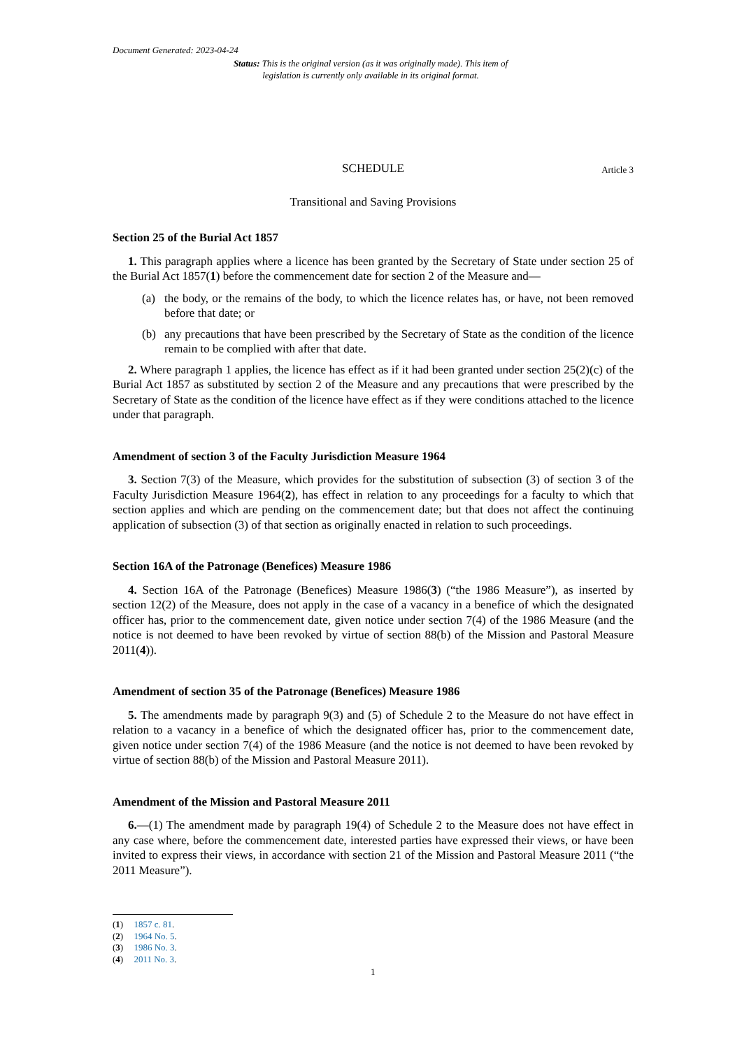Document Generated: 2023-04-24
Status: This is the original version (as it was originally made). This item of legislation is currently only available in its original format.
SCHEDULE Article 3
Transitional and Saving Provisions
Section 25 of the Burial Act 1857
1. This paragraph applies where a licence has been granted by the Secretary of State under section 25 of the Burial Act 1857(1) before the commencement date for section 2 of the Measure and—
(a) the body, or the remains of the body, to which the licence relates has, or have, not been removed before that date; or
(b) any precautions that have been prescribed by the Secretary of State as the condition of the licence remain to be complied with after that date.
2. Where paragraph 1 applies, the licence has effect as if it had been granted under section 25(2)(c) of the Burial Act 1857 as substituted by section 2 of the Measure and any precautions that were prescribed by the Secretary of State as the condition of the licence have effect as if they were conditions attached to the licence under that paragraph.
Amendment of section 3 of the Faculty Jurisdiction Measure 1964
3. Section 7(3) of the Measure, which provides for the substitution of subsection (3) of section 3 of the Faculty Jurisdiction Measure 1964(2), has effect in relation to any proceedings for a faculty to which that section applies and which are pending on the commencement date; but that does not affect the continuing application of subsection (3) of that section as originally enacted in relation to such proceedings.
Section 16A of the Patronage (Benefices) Measure 1986
4. Section 16A of the Patronage (Benefices) Measure 1986(3) (“the 1986 Measure”), as inserted by section 12(2) of the Measure, does not apply in the case of a vacancy in a benefice of which the designated officer has, prior to the commencement date, given notice under section 7(4) of the 1986 Measure (and the notice is not deemed to have been revoked by virtue of section 88(b) of the Mission and Pastoral Measure 2011(4)).
Amendment of section 35 of the Patronage (Benefices) Measure 1986
5. The amendments made by paragraph 9(3) and (5) of Schedule 2 to the Measure do not have effect in relation to a vacancy in a benefice of which the designated officer has, prior to the commencement date, given notice under section 7(4) of the 1986 Measure (and the notice is not deemed to have been revoked by virtue of section 88(b) of the Mission and Pastoral Measure 2011).
Amendment of the Mission and Pastoral Measure 2011
6.—(1) The amendment made by paragraph 19(4) of Schedule 2 to the Measure does not have effect in any case where, before the commencement date, interested parties have expressed their views, or have been invited to express their views, in accordance with section 21 of the Mission and Pastoral Measure 2011 (“the 2011 Measure”).
(1) 1857 c. 81.
(2) 1964 No. 5.
(3) 1986 No. 3.
(4) 2011 No. 3.
1